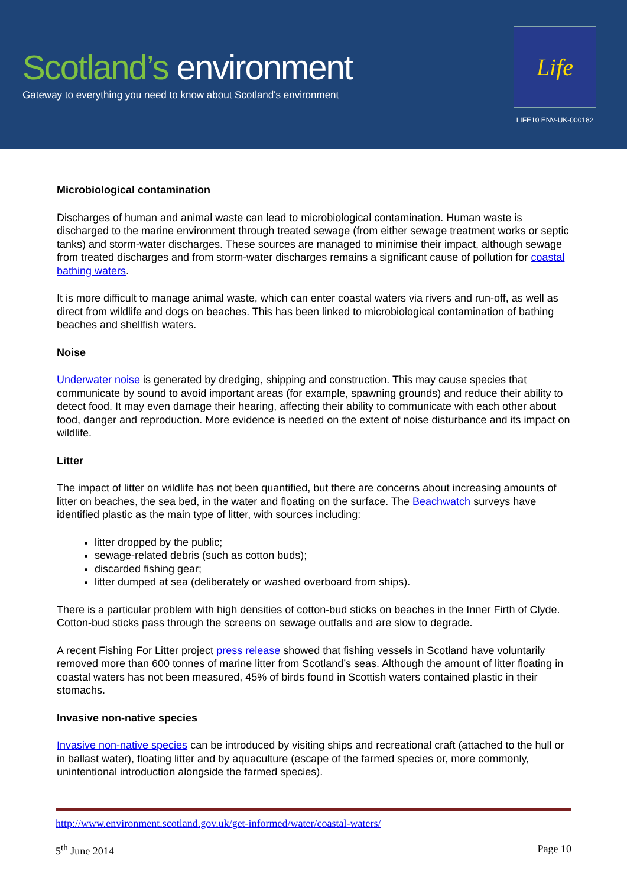Scotland’s environment
Gateway to everything you need to know about Scotland's environment
Life
LIFE10 ENV-UK-000182
Microbiological contamination
Discharges of human and animal waste can lead to microbiological contamination. Human waste is discharged to the marine environment through treated sewage (from either sewage treatment works or septic tanks) and storm-water discharges. These sources are managed to minimise their impact, although sewage from treated discharges and from storm-water discharges remains a significant cause of pollution for coastal bathing waters.
It is more difficult to manage animal waste, which can enter coastal waters via rivers and run-off, as well as direct from wildlife and dogs on beaches. This has been linked to microbiological contamination of bathing beaches and shellfish waters.
Noise
Underwater noise is generated by dredging, shipping and construction. This may cause species that communicate by sound to avoid important areas (for example, spawning grounds) and reduce their ability to detect food. It may even damage their hearing, affecting their ability to communicate with each other about food, danger and reproduction. More evidence is needed on the extent of noise disturbance and its impact on wildlife.
Litter
The impact of litter on wildlife has not been quantified, but there are concerns about increasing amounts of litter on beaches, the sea bed, in the water and floating on the surface. The Beachwatch surveys have identified plastic as the main type of litter, with sources including:
litter dropped by the public;
sewage-related debris (such as cotton buds);
discarded fishing gear;
litter dumped at sea (deliberately or washed overboard from ships).
There is a particular problem with high densities of cotton-bud sticks on beaches in the Inner Firth of Clyde. Cotton-bud sticks pass through the screens on sewage outfalls and are slow to degrade.
A recent Fishing For Litter project press release showed that fishing vessels in Scotland have voluntarily removed more than 600 tonnes of marine litter from Scotland’s seas. Although the amount of litter floating in coastal waters has not been measured, 45% of birds found in Scottish waters contained plastic in their stomachs.
Invasive non-native species
Invasive non-native species can be introduced by visiting ships and recreational craft (attached to the hull or in ballast water), floating litter and by aquaculture (escape of the farmed species or, more commonly, unintentional introduction alongside the farmed species).
http://www.environment.scotland.gov.uk/get-informed/water/coastal-waters/
5<sup>th</sup> June 2014 Page 10